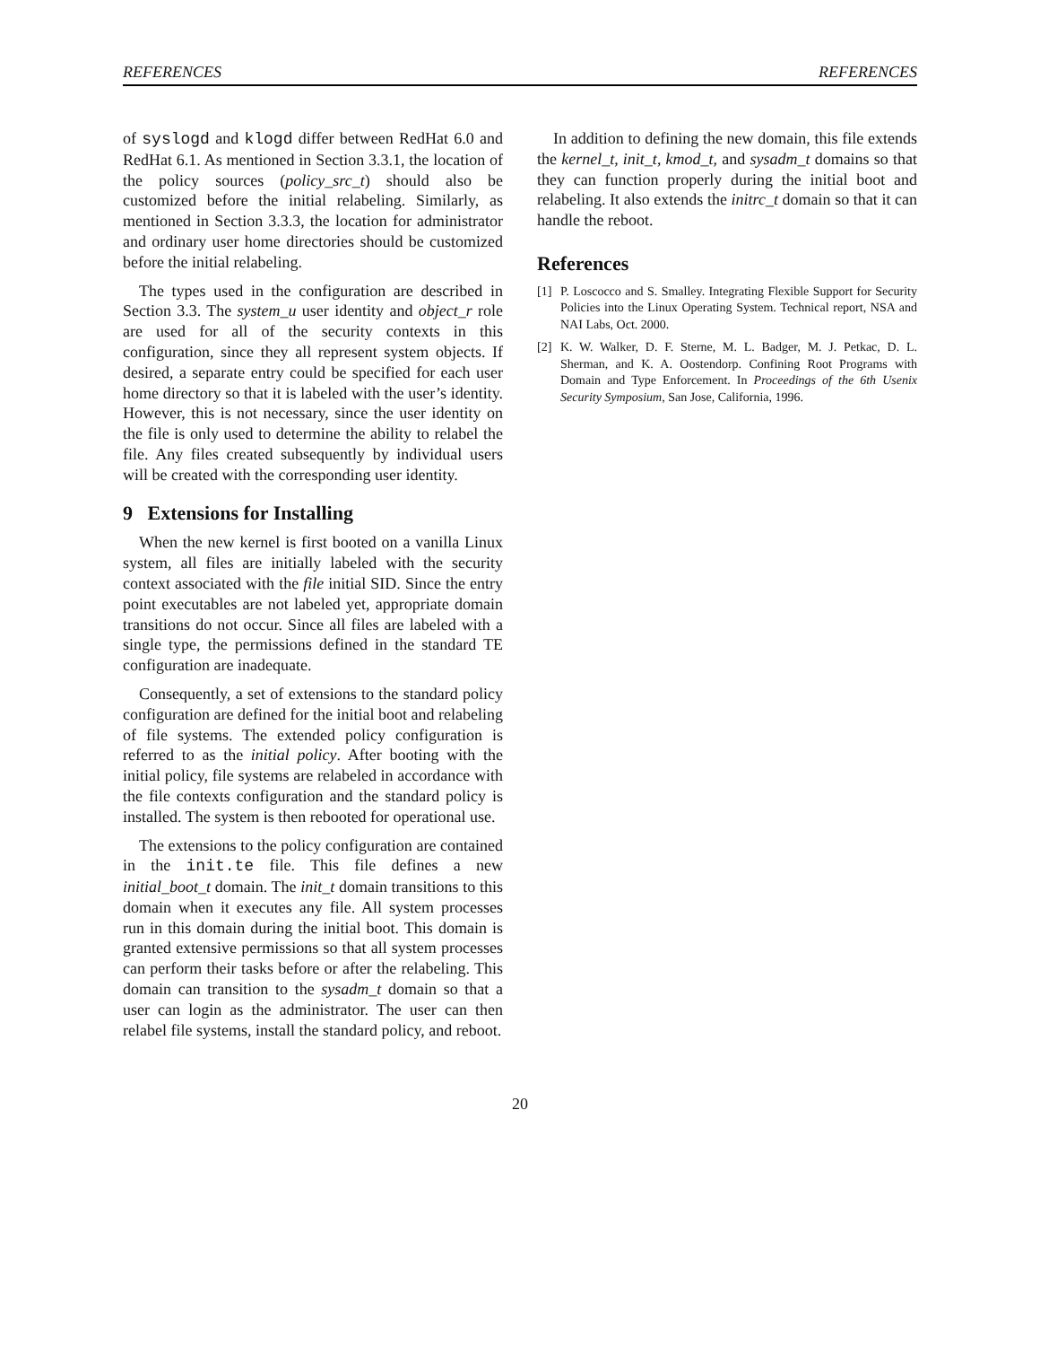REFERENCES REFERENCES
of syslogd and klogd differ between RedHat 6.0 and RedHat 6.1. As mentioned in Section 3.3.1, the location of the policy sources (policy_src_t) should also be customized before the initial relabeling. Similarly, as mentioned in Section 3.3.3, the location for administrator and ordinary user home directories should be customized before the initial relabeling.
The types used in the configuration are described in Section 3.3. The system_u user identity and object_r role are used for all of the security contexts in this configuration, since they all represent system objects. If desired, a separate entry could be specified for each user home directory so that it is labeled with the user’s identity. However, this is not necessary, since the user identity on the file is only used to determine the ability to relabel the file. Any files created subsequently by individual users will be created with the corresponding user identity.
9 Extensions for Installing
When the new kernel is first booted on a vanilla Linux system, all files are initially labeled with the security context associated with the file initial SID. Since the entry point executables are not labeled yet, appropriate domain transitions do not occur. Since all files are labeled with a single type, the permissions defined in the standard TE configuration are inadequate.
Consequently, a set of extensions to the standard policy configuration are defined for the initial boot and relabeling of file systems. The extended policy configuration is referred to as the initial policy. After booting with the initial policy, file systems are relabeled in accordance with the file contexts configuration and the standard policy is installed. The system is then rebooted for operational use.
The extensions to the policy configuration are contained in the init.te file. This file defines a new initial_boot_t domain. The init_t domain transitions to this domain when it executes any file. All system processes run in this domain during the initial boot. This domain is granted extensive permissions so that all system processes can perform their tasks before or after the relabeling. This domain can transition to the sysadm_t domain so that a user can login as the administrator. The user can then relabel file systems, install the standard policy, and reboot.
In addition to defining the new domain, this file extends the kernel_t, init_t, kmod_t, and sysadm_t domains so that they can function properly during the initial boot and relabeling. It also extends the initrc_t domain so that it can handle the reboot.
References
[1] P. Loscocco and S. Smalley. Integrating Flexible Support for Security Policies into the Linux Operating System. Technical report, NSA and NAI Labs, Oct. 2000.
[2] K. W. Walker, D. F. Sterne, M. L. Badger, M. J. Petkac, D. L. Sherman, and K. A. Oostendorp. Confining Root Programs with Domain and Type Enforcement. In Proceedings of the 6th Usenix Security Symposium, San Jose, California, 1996.
20